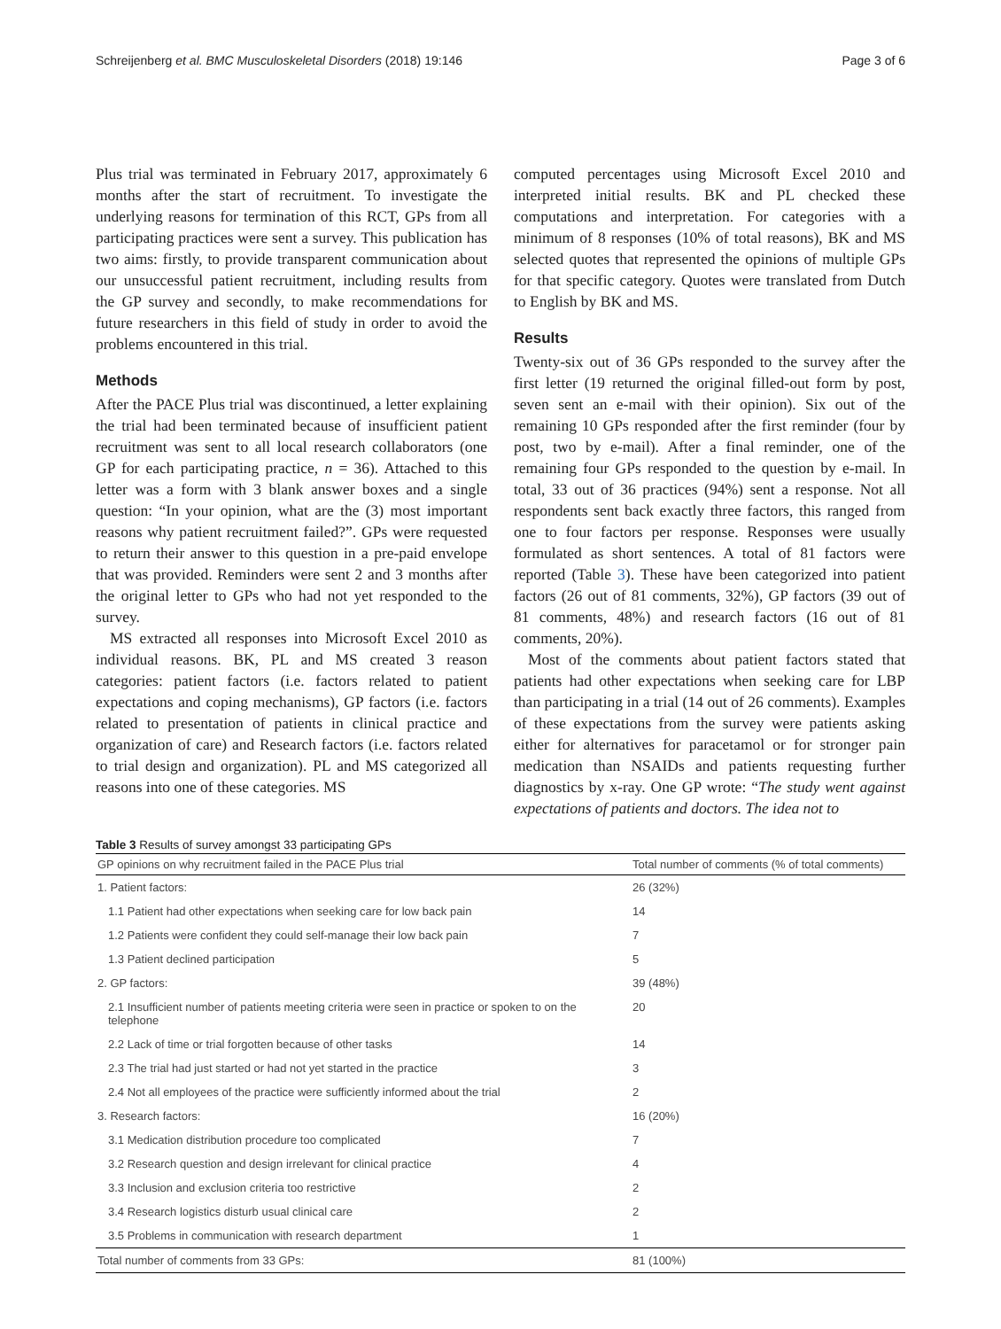Schreijenberg et al. BMC Musculoskeletal Disorders (2018) 19:146 Page 3 of 6
Plus trial was terminated in February 2017, approximately 6 months after the start of recruitment. To investigate the underlying reasons for termination of this RCT, GPs from all participating practices were sent a survey. This publication has two aims: firstly, to provide transparent communication about our unsuccessful patient recruitment, including results from the GP survey and secondly, to make recommendations for future researchers in this field of study in order to avoid the problems encountered in this trial.
Methods
After the PACE Plus trial was discontinued, a letter explaining the trial had been terminated because of insufficient patient recruitment was sent to all local research collaborators (one GP for each participating practice, n = 36). Attached to this letter was a form with 3 blank answer boxes and a single question: “In your opinion, what are the (3) most important reasons why patient recruitment failed?”. GPs were requested to return their answer to this question in a pre-paid envelope that was provided. Reminders were sent 2 and 3 months after the original letter to GPs who had not yet responded to the survey.
MS extracted all responses into Microsoft Excel 2010 as individual reasons. BK, PL and MS created 3 reason categories: patient factors (i.e. factors related to patient expectations and coping mechanisms), GP factors (i.e. factors related to presentation of patients in clinical practice and organization of care) and Research factors (i.e. factors related to trial design and organization). PL and MS categorized all reasons into one of these categories. MS
computed percentages using Microsoft Excel 2010 and interpreted initial results. BK and PL checked these computations and interpretation. For categories with a minimum of 8 responses (10% of total reasons), BK and MS selected quotes that represented the opinions of multiple GPs for that specific category. Quotes were translated from Dutch to English by BK and MS.
Results
Twenty-six out of 36 GPs responded to the survey after the first letter (19 returned the original filled-out form by post, seven sent an e-mail with their opinion). Six out of the remaining 10 GPs responded after the first reminder (four by post, two by e-mail). After a final reminder, one of the remaining four GPs responded to the question by e-mail. In total, 33 out of 36 practices (94%) sent a response. Not all respondents sent back exactly three factors, this ranged from one to four factors per response. Responses were usually formulated as short sentences. A total of 81 factors were reported (Table 3). These have been categorized into patient factors (26 out of 81 comments, 32%), GP factors (39 out of 81 comments, 48%) and research factors (16 out of 81 comments, 20%).
Most of the comments about patient factors stated that patients had other expectations when seeking care for LBP than participating in a trial (14 out of 26 comments). Examples of these expectations from the survey were patients asking either for alternatives for paracetamol or for stronger pain medication than NSAIDs and patients requesting further diagnostics by x-ray. One GP wrote: “The study went against expectations of patients and doctors. The idea not to
Table 3 Results of survey amongst 33 participating GPs
| GP opinions on why recruitment failed in the PACE Plus trial | Total number of comments (% of total comments) |
| --- | --- |
| 1. Patient factors: | 26 (32%) |
| 1.1 Patient had other expectations when seeking care for low back pain | 14 |
| 1.2 Patients were confident they could self-manage their low back pain | 7 |
| 1.3 Patient declined participation | 5 |
| 2. GP factors: | 39 (48%) |
| 2.1 Insufficient number of patients meeting criteria were seen in practice or spoken to on the telephone | 20 |
| 2.2 Lack of time or trial forgotten because of other tasks | 14 |
| 2.3 The trial had just started or had not yet started in the practice | 3 |
| 2.4 Not all employees of the practice were sufficiently informed about the trial | 2 |
| 3. Research factors: | 16 (20%) |
| 3.1 Medication distribution procedure too complicated | 7 |
| 3.2 Research question and design irrelevant for clinical practice | 4 |
| 3.3 Inclusion and exclusion criteria too restrictive | 2 |
| 3.4 Research logistics disturb usual clinical care | 2 |
| 3.5 Problems in communication with research department | 1 |
| Total number of comments from 33 GPs: | 81 (100%) |